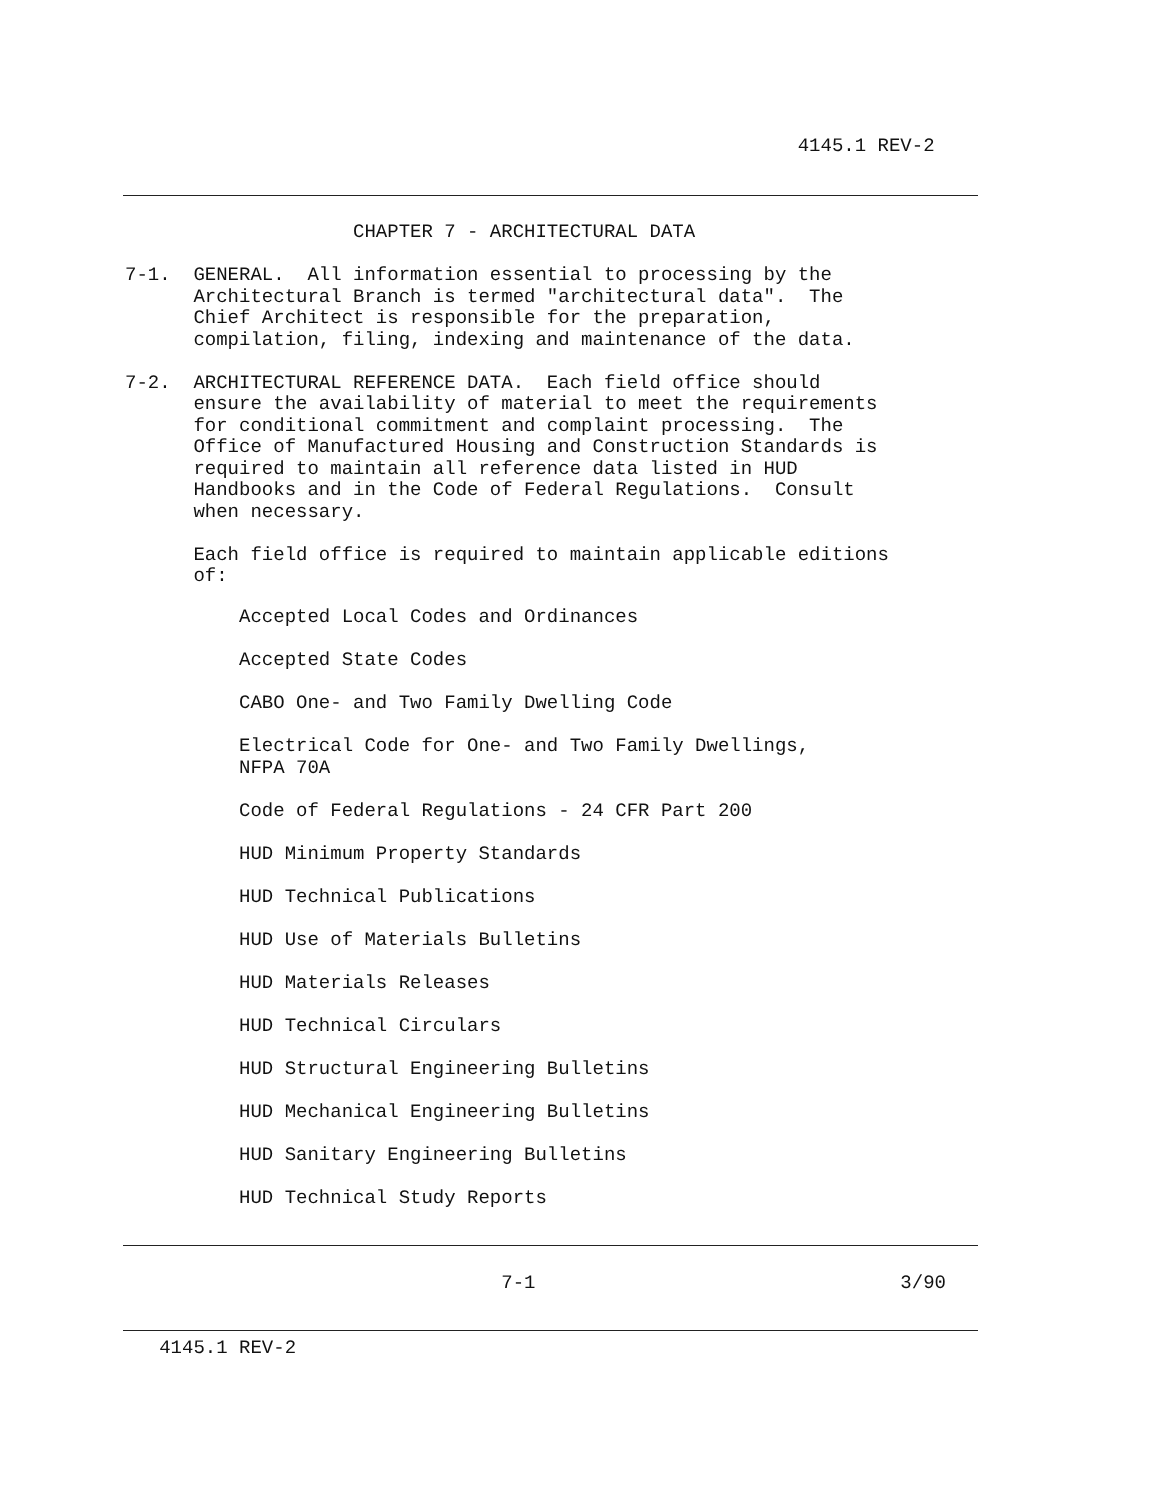4145.1 REV-2
                    CHAPTER 7 - ARCHITECTURAL DATA

7-1.  GENERAL.  All information essential to processing by the
      Architectural Branch is termed "architectural data".  The
      Chief Architect is responsible for the preparation,
      compilation, filing, indexing and maintenance of the data.

7-2.  ARCHITECTURAL REFERENCE DATA.  Each field office should
      ensure the availability of material to meet the requirements
      for conditional commitment and complaint processing.  The
      Office of Manufactured Housing and Construction Standards is
      required to maintain all reference data listed in HUD
      Handbooks and in the Code of Federal Regulations.  Consult
      when necessary.

      Each field office is required to maintain applicable editions
      of:
          Accepted Local Codes and Ordinances

          Accepted State Codes

          CABO One- and Two Family Dwelling Code

          Electrical Code for One- and Two Family Dwellings,
          NFPA 70A

          Code of Federal Regulations - 24 CFR Part 200

          HUD Minimum Property Standards

          HUD Technical Publications

          HUD Use of Materials Bulletins

          HUD Materials Releases

          HUD Technical Circulars

          HUD Structural Engineering Bulletins

          HUD Mechanical Engineering Bulletins

          HUD Sanitary Engineering Bulletins

          HUD Technical Study Reports
                                 7-1                                3/90
   4145.1 REV-2